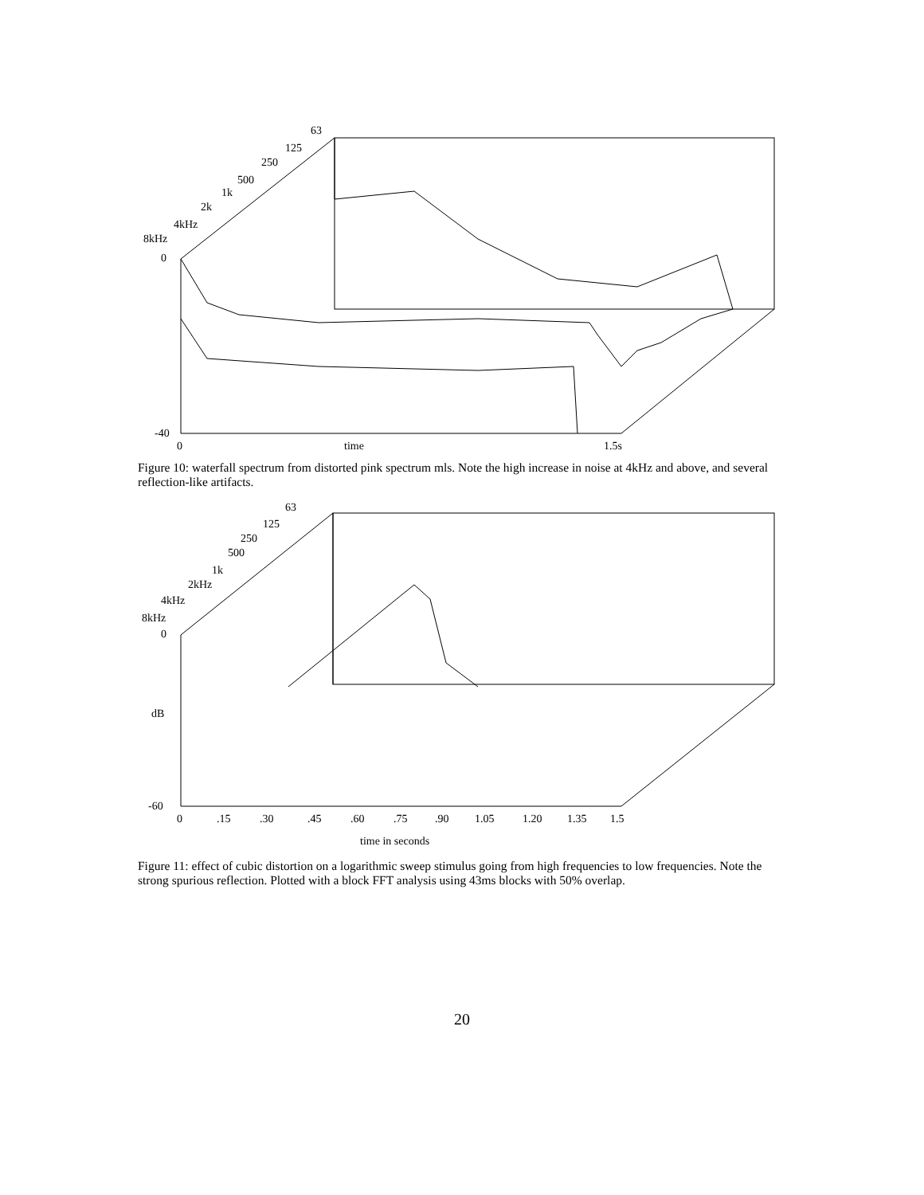63
125
250
500
1k
2k
4kHz
8kHz
0
-40
0
time
1.5s
Figure 10: waterfall spectrum from distorted pink spectrum mls. Note the high increase in noise at 4kHz and above, and several reflection-like artifacts.
63
125
250
500
1k
2kHz
4kHz
8kHz
0
dB
-60
0
.15
.30
.45
.60
.75
.90
1.05
1.20
1.35
1.5
time in seconds
Figure 11: effect of cubic distortion on a logarithmic sweep stimulus going from high frequencies to low frequencies. Note the strong spurious reflection. Plotted with a block FFT analysis using 43ms blocks with 50% overlap.
20